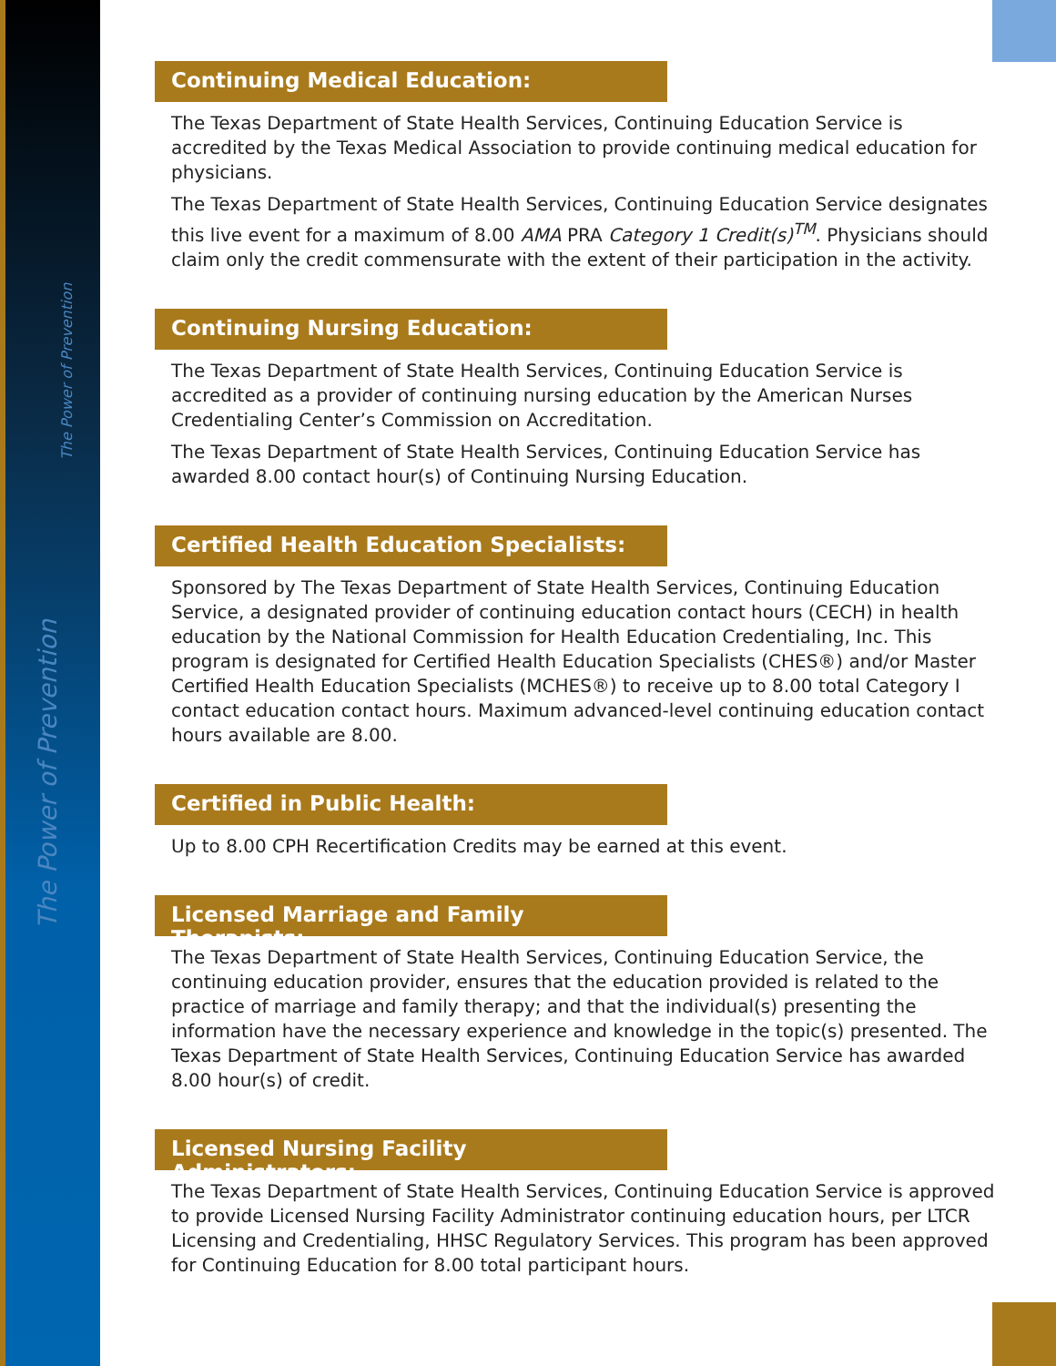The Power of Prevention
The Power of Prevention
Continuing Medical Education:
The Texas Department of State Health Services, Continuing Education Service is accredited by the Texas Medical Association to provide continuing medical education for physicians.
The Texas Department of State Health Services, Continuing Education Service designates this live event for a maximum of 8.00 AMA PRA Category 1 Credit(s)<sup>TM</sup>. Physicians should claim only the credit commensurate with the extent of their participation in the activity.
Continuing Nursing Education:
The Texas Department of State Health Services, Continuing Education Service is accredited as a provider of continuing nursing education by the American Nurses Credentialing Center’s Commission on Accreditation.
The Texas Department of State Health Services, Continuing Education Service has awarded 8.00 contact hour(s) of Continuing Nursing Education.
Certified Health Education Specialists:
Sponsored by The Texas Department of State Health Services, Continuing Education Service, a designated provider of continuing education contact hours (CECH) in health education by the National Commission for Health Education Credentialing, Inc. This program is designated for Certified Health Education Specialists (CHES®) and/or Master Certified Health Education Specialists (MCHES®) to receive up to 8.00 total Category I contact education contact hours. Maximum advanced-level continuing education contact hours available are 8.00.
Certified in Public Health:
Up to 8.00 CPH Recertification Credits may be earned at this event.
Licensed Marriage and Family Therapists:
The Texas Department of State Health Services, Continuing Education Service, the continuing education provider, ensures that the education provided is related to the practice of marriage and family therapy; and that the individual(s) presenting the information have the necessary experience and knowledge in the topic(s) presented. The Texas Department of State Health Services, Continuing Education Service has awarded 8.00 hour(s) of credit.
Licensed Nursing Facility Administrators:
The Texas Department of State Health Services, Continuing Education Service is approved to provide Licensed Nursing Facility Administrator continuing education hours, per LTCR Licensing and Credentialing, HHSC Regulatory Services. This program has been approved for Continuing Education for 8.00 total participant hours.